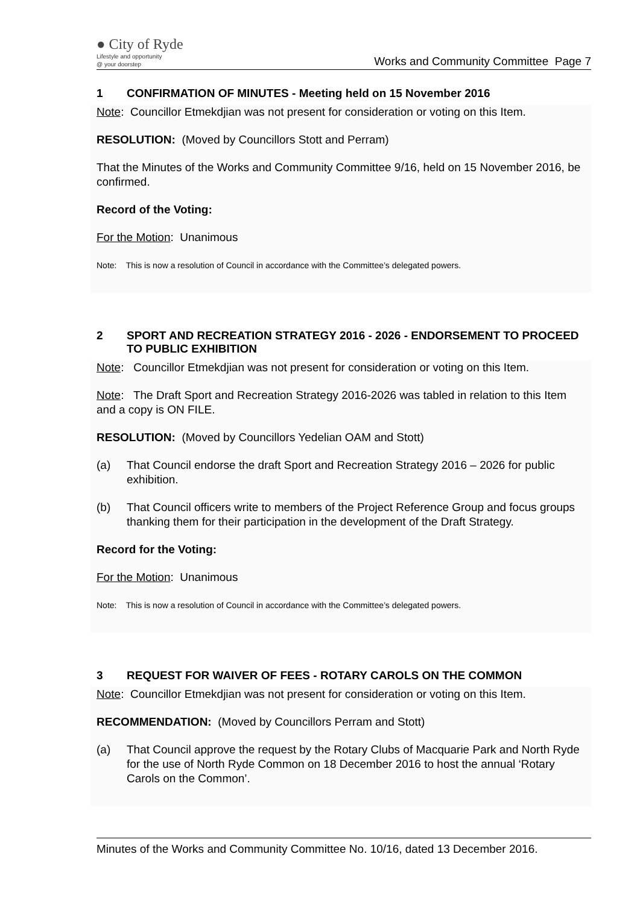● City of Ryde
Lifestyle and opportunity
@ your doorstep
Works and Community Committee Page 7
1 CONFIRMATION OF MINUTES - Meeting held on 15 November 2016
Note: Councillor Etmekdjian was not present for consideration or voting on this Item.
RESOLUTION: (Moved by Councillors Stott and Perram)
That the Minutes of the Works and Community Committee 9/16, held on 15 November 2016, be confirmed.
Record of the Voting:
For the Motion: Unanimous
Note: This is now a resolution of Council in accordance with the Committee’s delegated powers.
2 SPORT AND RECREATION STRATEGY 2016 - 2026 - ENDORSEMENT TO PROCEED TO PUBLIC EXHIBITION
Note: Councillor Etmekdjian was not present for consideration or voting on this Item.
Note: The Draft Sport and Recreation Strategy 2016-2026 was tabled in relation to this Item and a copy is ON FILE.
RESOLUTION: (Moved by Councillors Yedelian OAM and Stott)
(a) That Council endorse the draft Sport and Recreation Strategy 2016 – 2026 for public exhibition.
(b) That Council officers write to members of the Project Reference Group and focus groups thanking them for their participation in the development of the Draft Strategy.
Record for the Voting:
For the Motion: Unanimous
Note: This is now a resolution of Council in accordance with the Committee’s delegated powers.
3 REQUEST FOR WAIVER OF FEES - ROTARY CAROLS ON THE COMMON
Note: Councillor Etmekdjian was not present for consideration or voting on this Item.
RECOMMENDATION: (Moved by Councillors Perram and Stott)
(a) That Council approve the request by the Rotary Clubs of Macquarie Park and North Ryde for the use of North Ryde Common on 18 December 2016 to host the annual ‘Rotary Carols on the Common’.
Minutes of the Works and Community Committee No. 10/16, dated 13 December 2016.